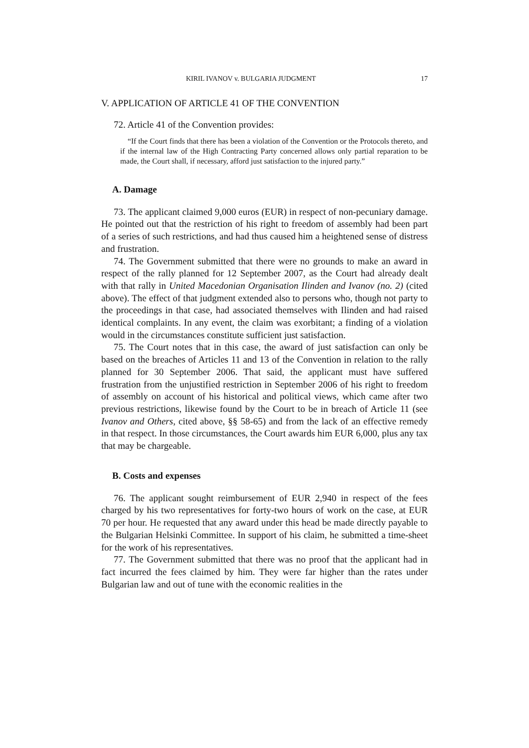KIRIL IVANOV v. BULGARIA JUDGMENT 17
V. APPLICATION OF ARTICLE 41 OF THE CONVENTION
72. Article 41 of the Convention provides:
“If the Court finds that there has been a violation of the Convention or the Protocols thereto, and if the internal law of the High Contracting Party concerned allows only partial reparation to be made, the Court shall, if necessary, afford just satisfaction to the injured party.”
A. Damage
73. The applicant claimed 9,000 euros (EUR) in respect of non-pecuniary damage. He pointed out that the restriction of his right to freedom of assembly had been part of a series of such restrictions, and had thus caused him a heightened sense of distress and frustration.
74. The Government submitted that there were no grounds to make an award in respect of the rally planned for 12 September 2007, as the Court had already dealt with that rally in United Macedonian Organisation Ilinden and Ivanov (no. 2) (cited above). The effect of that judgment extended also to persons who, though not party to the proceedings in that case, had associated themselves with Ilinden and had raised identical complaints. In any event, the claim was exorbitant; a finding of a violation would in the circumstances constitute sufficient just satisfaction.
75. The Court notes that in this case, the award of just satisfaction can only be based on the breaches of Articles 11 and 13 of the Convention in relation to the rally planned for 30 September 2006. That said, the applicant must have suffered frustration from the unjustified restriction in September 2006 of his right to freedom of assembly on account of his historical and political views, which came after two previous restrictions, likewise found by the Court to be in breach of Article 11 (see Ivanov and Others, cited above, §§ 58-65) and from the lack of an effective remedy in that respect. In those circumstances, the Court awards him EUR 6,000, plus any tax that may be chargeable.
B. Costs and expenses
76. The applicant sought reimbursement of EUR 2,940 in respect of the fees charged by his two representatives for forty-two hours of work on the case, at EUR 70 per hour. He requested that any award under this head be made directly payable to the Bulgarian Helsinki Committee. In support of his claim, he submitted a time-sheet for the work of his representatives.
77. The Government submitted that there was no proof that the applicant had in fact incurred the fees claimed by him. They were far higher than the rates under Bulgarian law and out of tune with the economic realities in the